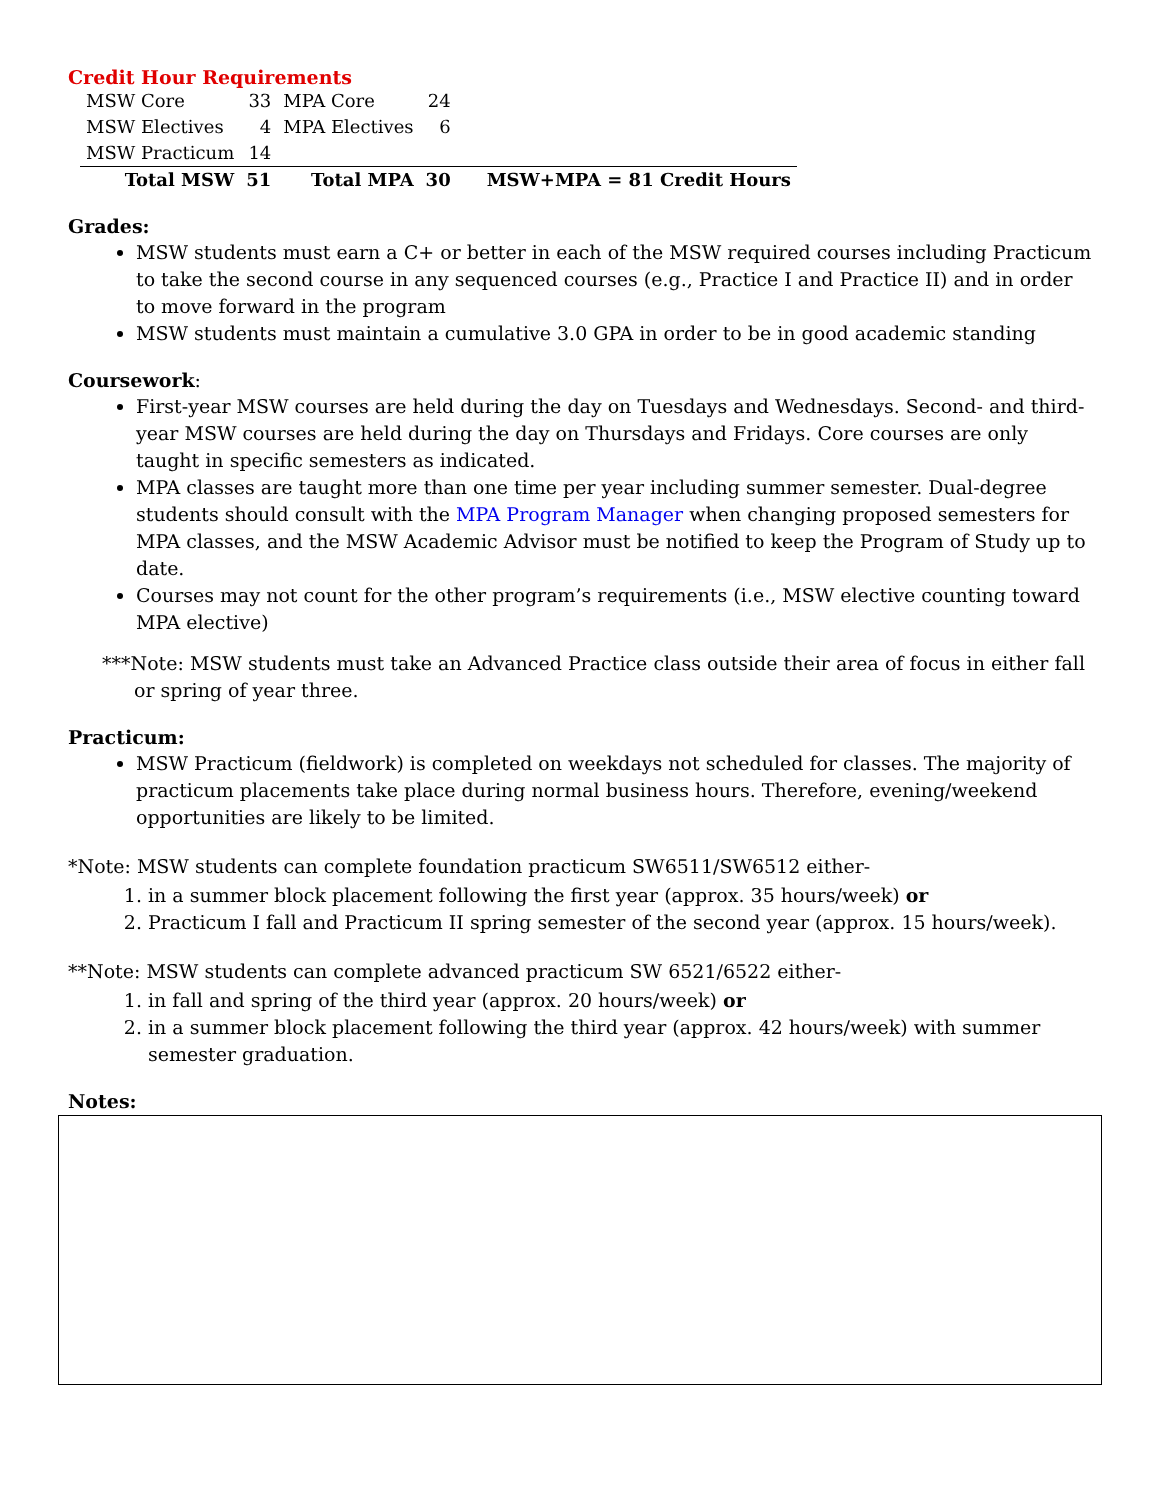Credit Hour Requirements
| MSW Core | 33 | MPA Core | 24 | |
| MSW Electives | 4 | MPA Electives | 6 | |
| MSW Practicum | 14 | | | |
| Total MSW | 51 | Total MPA | 30 | MSW+MPA = 81 Credit Hours |
Grades:
MSW students must earn a C+ or better in each of the MSW required courses including Practicum to take the second course in any sequenced courses (e.g., Practice I and Practice II) and in order to move forward in the program
MSW students must maintain a cumulative 3.0 GPA in order to be in good academic standing
Coursework:
First-year MSW courses are held during the day on Tuesdays and Wednesdays. Second- and third-year MSW courses are held during the day on Thursdays and Fridays. Core courses are only taught in specific semesters as indicated.
MPA classes are taught more than one time per year including summer semester. Dual-degree students should consult with the MPA Program Manager when changing proposed semesters for MPA classes, and the MSW Academic Advisor must be notified to keep the Program of Study up to date.
Courses may not count for the other program’s requirements (i.e., MSW elective counting toward MPA elective)
***Note: MSW students must take an Advanced Practice class outside their area of focus in either fall or spring of year three.
Practicum:
MSW Practicum (fieldwork) is completed on weekdays not scheduled for classes. The majority of practicum placements take place during normal business hours. Therefore, evening/weekend opportunities are likely to be limited.
*Note: MSW students can complete foundation practicum SW6511/SW6512 either-
1. in a summer block placement following the first year (approx. 35 hours/week) or
2. Practicum I fall and Practicum II spring semester of the second year (approx. 15 hours/week).
**Note: MSW students can complete advanced practicum SW 6521/6522 either-
1. in fall and spring of the third year (approx. 20 hours/week) or
2. in a summer block placement following the third year (approx. 42 hours/week) with summer semester graduation.
Notes: